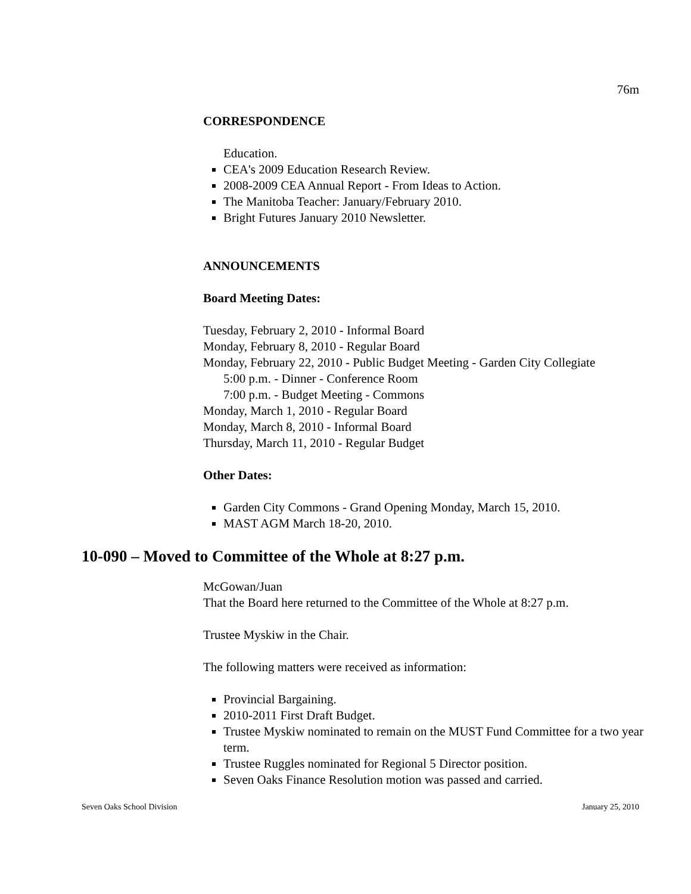76m
CORRESPONDENCE
Education.
CEA's 2009 Education Research Review.
2008-2009 CEA Annual Report - From Ideas to Action.
The Manitoba Teacher: January/February 2010.
Bright Futures January 2010 Newsletter.
ANNOUNCEMENTS
Board Meeting Dates:
Tuesday, February 2, 2010 - Informal Board
Monday, February 8, 2010 - Regular Board
Monday, February 22, 2010 - Public Budget Meeting - Garden City Collegiate
5:00 p.m. - Dinner - Conference Room
7:00 p.m. - Budget Meeting - Commons
Monday, March 1, 2010 - Regular Board
Monday, March 8, 2010 - Informal Board
Thursday, March 11, 2010 - Regular Budget
Other Dates:
Garden City Commons - Grand Opening Monday, March 15, 2010.
MAST AGM March 18-20, 2010.
10-090 – Moved to Committee of the Whole at 8:27 p.m.
McGowan/Juan
That the Board here returned to the Committee of the Whole at 8:27 p.m.
Trustee Myskiw in the Chair.
The following matters were received as information:
Provincial Bargaining.
2010-2011 First Draft Budget.
Trustee Myskiw nominated to remain on the MUST Fund Committee for a two year term.
Trustee Ruggles nominated for Regional 5 Director position.
Seven Oaks Finance Resolution motion was passed and carried.
Seven Oaks School Division January 25, 2010